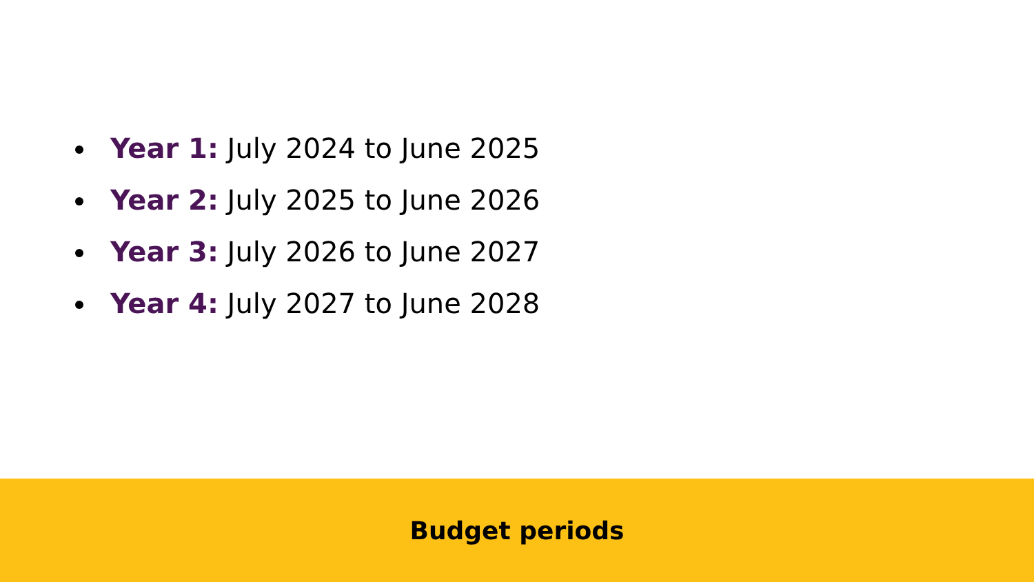Year 1: July 2024 to June 2025
Year 2: July 2025 to June 2026
Year 3: July 2026 to June 2027
Year 4: July 2027 to June 2028
Budget periods